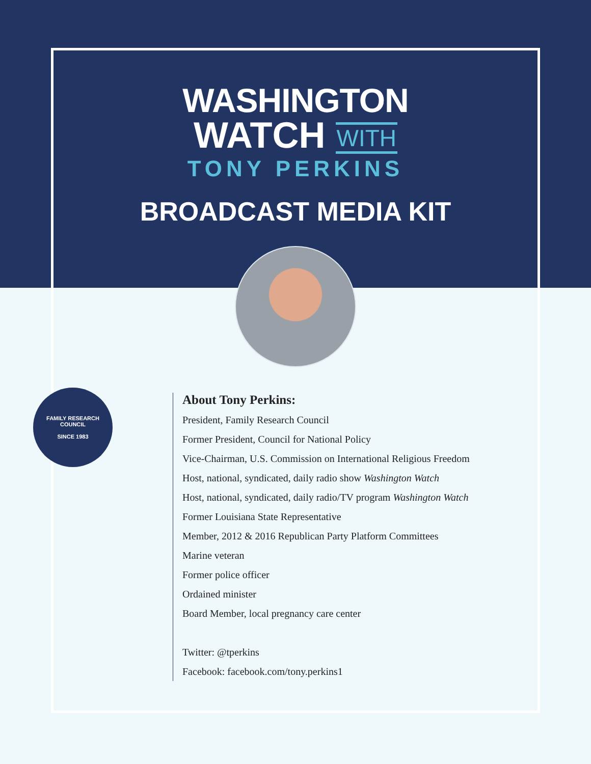WASHINGTON
WATCH WITH
TONY PERKINS
BROADCAST MEDIA KIT
FAMILY RESEARCH COUNCIL
SINCE 1983
About Tony Perkins:
President, Family Research Council
Former President, Council for National Policy
Vice-Chairman, U.S. Commission on International Religious Freedom
Host, national, syndicated, daily radio show Washington Watch
Host, national, syndicated, daily radio/TV program Washington Watch
Former Louisiana State Representative
Member, 2012 & 2016 Republican Party Platform Committees
Marine veteran
Former police officer
Ordained minister
Board Member, local pregnancy care center
Twitter: @tperkins
Facebook: facebook.com/tony.perkins1